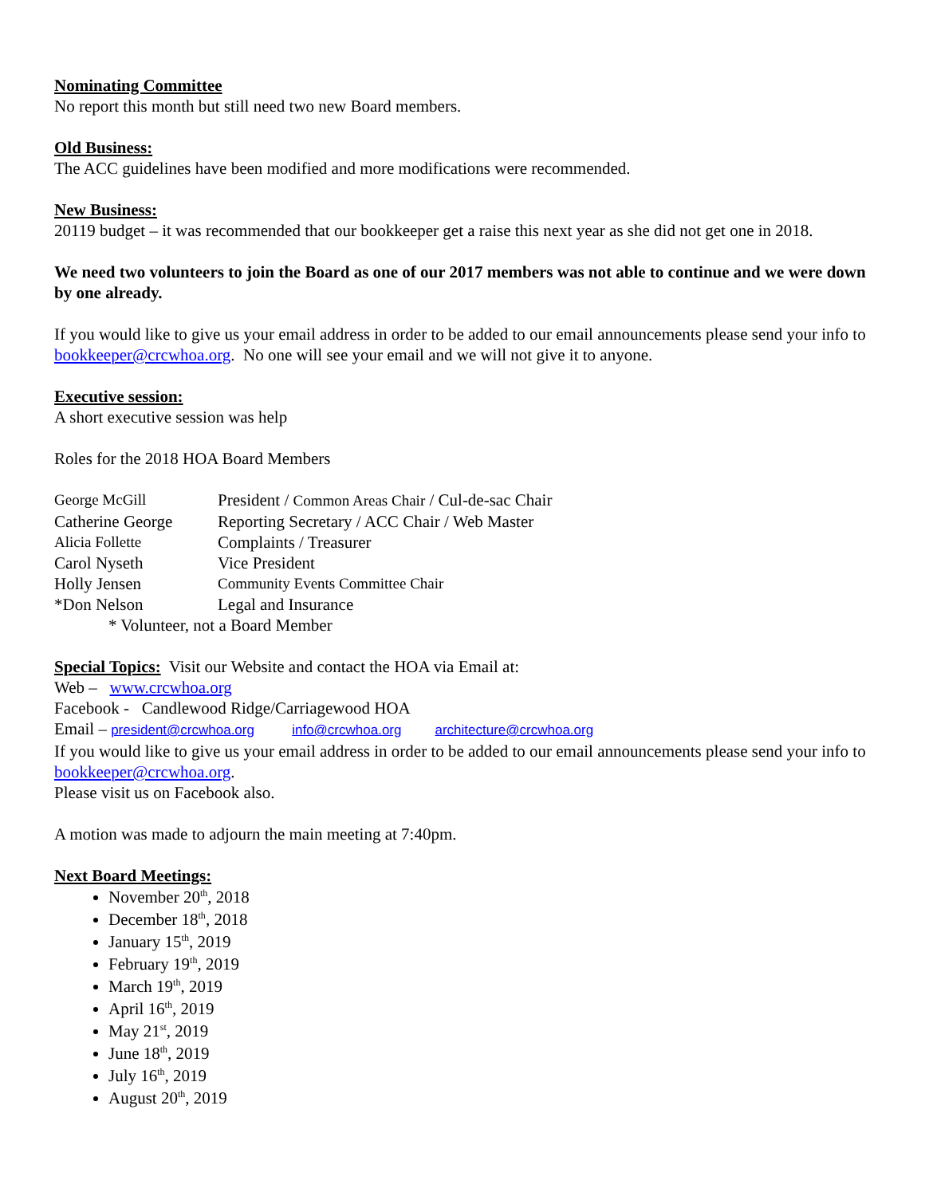Nominating Committee
No report this month but still need two new Board members.
Old Business:
The ACC guidelines have been modified and more modifications were recommended.
New Business:
20119 budget – it was recommended that our bookkeeper get a raise this next year as she did not get one in 2018.
We need two volunteers to join the Board as one of our 2017 members was not able to continue and we were down by one already.
If you would like to give us your email address in order to be added to our email announcements please send your info to bookkeeper@crcwhoa.org. No one will see your email and we will not give it to anyone.
Executive session:
A short executive session was help
Roles for the 2018 HOA Board Members
| George McGill | President / Common Areas Chair / Cul-de-sac Chair |
| Catherine George | Reporting Secretary / ACC Chair / Web Master |
| Alicia Follette | Complaints / Treasurer |
| Carol Nyseth | Vice President |
| Holly Jensen | Community Events Committee Chair |
| *Don Nelson | Legal and Insurance |
| * Volunteer, not a Board Member | |
Special Topics: Visit our Website and contact the HOA via Email at:
Web – www.crcwhoa.org
Facebook - Candlewood Ridge/Carriagewood HOA
Email – president@crcwhoa.org info@crcwhoa.org architecture@crcwhoa.org
If you would like to give us your email address in order to be added to our email announcements please send your info to bookkeeper@crcwhoa.org.
Please visit us on Facebook also.
A motion was made to adjourn the main meeting at 7:40pm.
Next Board Meetings:
November 20<sup>th</sup>, 2018
December 18<sup>th</sup>, 2018
January 15<sup>th</sup>, 2019
February 19<sup>th</sup>, 2019
March 19<sup>th</sup>, 2019
April 16<sup>th</sup>, 2019
May 21<sup>st</sup>, 2019
June 18<sup>th</sup>, 2019
July 16<sup>th</sup>, 2019
August 20<sup>th</sup>, 2019